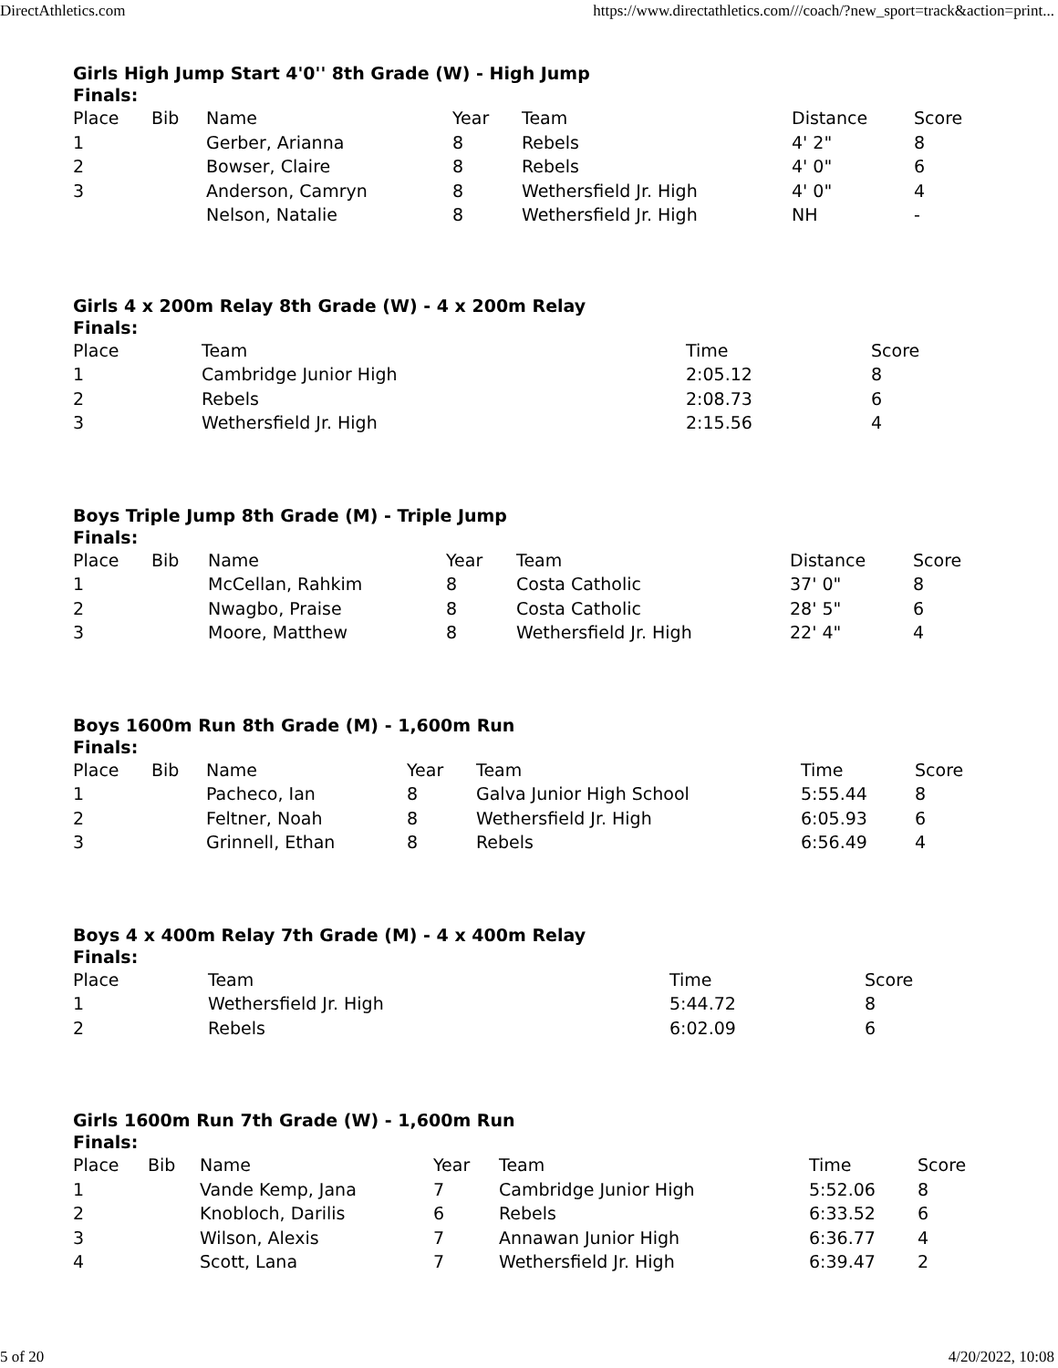DirectAthletics.com https://www.directathletics.com///coach/?new_sport=track&action=print...
Girls High Jump Start 4'0'' 8th Grade (W) - High Jump
Finals:
| Place | Bib | Name | Year | Team | Distance | Score |
| --- | --- | --- | --- | --- | --- | --- |
| 1 | | Gerber, Arianna | 8 | Rebels | 4' 2" | 8 |
| 2 | | Bowser, Claire | 8 | Rebels | 4' 0" | 6 |
| 3 | | Anderson, Camryn | 8 | Wethersfield Jr. High | 4' 0" | 4 |
| | | Nelson, Natalie | 8 | Wethersfield Jr. High | NH | - |
Girls 4 x 200m Relay 8th Grade (W) - 4 x 200m Relay
Finals:
| Place | Team | Time | Score |
| --- | --- | --- | --- |
| 1 | Cambridge Junior High | 2:05.12 | 8 |
| 2 | Rebels | 2:08.73 | 6 |
| 3 | Wethersfield Jr. High | 2:15.56 | 4 |
Boys Triple Jump 8th Grade (M) - Triple Jump
Finals:
| Place | Bib | Name | Year | Team | Distance | Score |
| --- | --- | --- | --- | --- | --- | --- |
| 1 | | McCellan, Rahkim | 8 | Costa Catholic | 37' 0" | 8 |
| 2 | | Nwagbo, Praise | 8 | Costa Catholic | 28' 5" | 6 |
| 3 | | Moore, Matthew | 8 | Wethersfield Jr. High | 22' 4" | 4 |
Boys 1600m Run 8th Grade (M) - 1,600m Run
Finals:
| Place | Bib | Name | Year | Team | Time | Score |
| --- | --- | --- | --- | --- | --- | --- |
| 1 | | Pacheco, Ian | 8 | Galva Junior High School | 5:55.44 | 8 |
| 2 | | Feltner, Noah | 8 | Wethersfield Jr. High | 6:05.93 | 6 |
| 3 | | Grinnell, Ethan | 8 | Rebels | 6:56.49 | 4 |
Boys 4 x 400m Relay 7th Grade (M) - 4 x 400m Relay
Finals:
| Place | Team | Time | Score |
| --- | --- | --- | --- |
| 1 | Wethersfield Jr. High | 5:44.72 | 8 |
| 2 | Rebels | 6:02.09 | 6 |
Girls 1600m Run 7th Grade (W) - 1,600m Run
Finals:
| Place | Bib | Name | Year | Team | Time | Score |
| --- | --- | --- | --- | --- | --- | --- |
| 1 | | Vande Kemp, Jana | 7 | Cambridge Junior High | 5:52.06 | 8 |
| 2 | | Knobloch, Darilis | 6 | Rebels | 6:33.52 | 6 |
| 3 | | Wilson, Alexis | 7 | Annawan Junior High | 6:36.77 | 4 |
| 4 | | Scott, Lana | 7 | Wethersfield Jr. High | 6:39.47 | 2 |
5 of 20 4/20/2022, 10:08